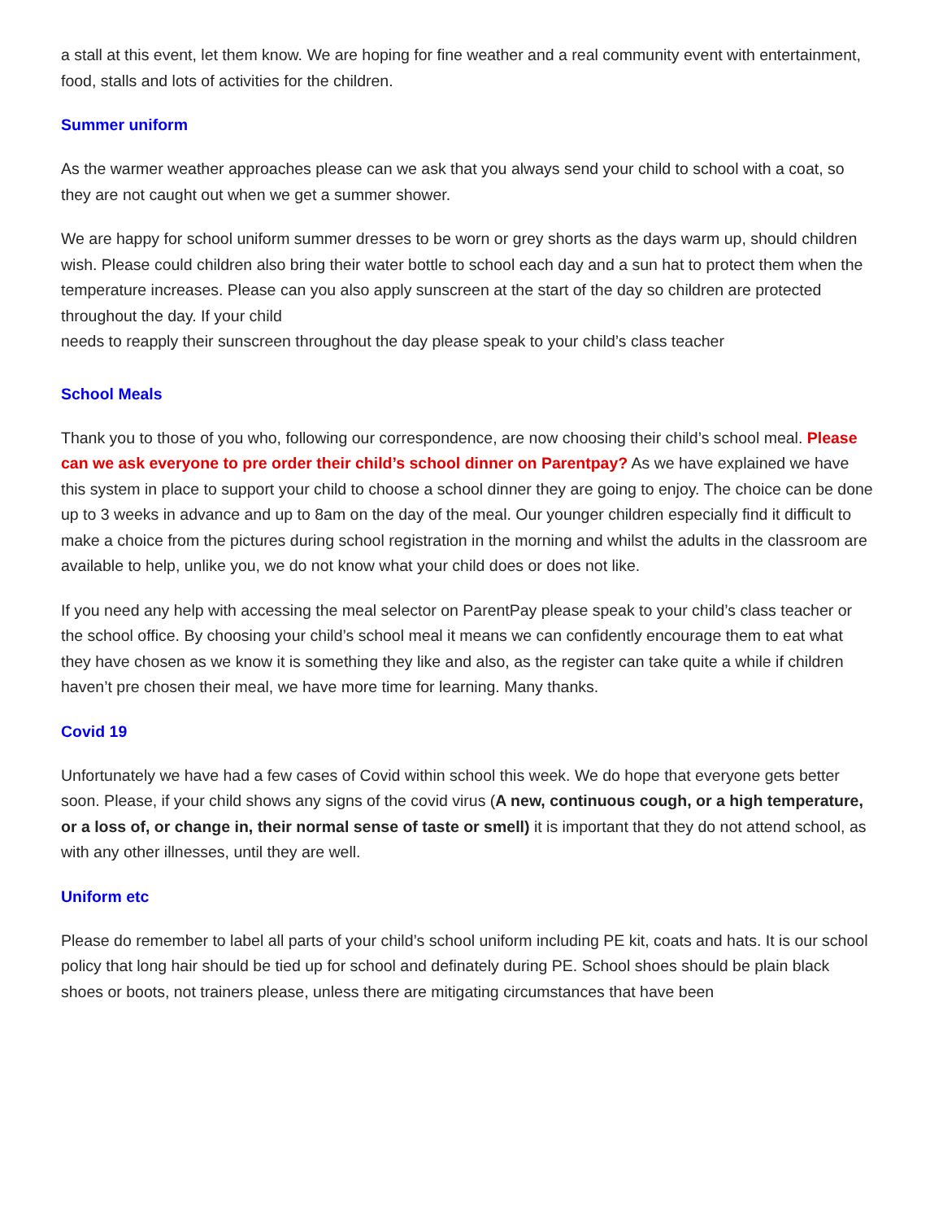a stall at this event, let them know. We are hoping for fine weather and a real community event with entertainment, food, stalls and lots of activities for the children.
Summer uniform
As the warmer weather approaches please can we ask that you always send your child to school with a coat, so they are not caught out when we get a summer shower.
We are happy for school uniform summer dresses to be worn or grey shorts as the days warm up, should children wish. Please could children also bring their water bottle to school each day and a sun hat to protect them when the temperature increases. Please can you also apply sunscreen at the start of the day so children are protected throughout the day. If your child
needs to reapply their sunscreen throughout the day please speak to your child’s class teacher
School Meals
Thank you to those of you who, following our correspondence, are now choosing their child’s school meal. Please can we ask everyone to pre order their child’s school dinner on Parentpay? As we have explained we have this system in place to support your child to choose a school dinner they are going to enjoy. The choice can be done up to 3 weeks in advance and up to 8am on the day of the meal. Our younger children especially find it difficult to make a choice from the pictures during school registration in the morning and whilst the adults in the classroom are available to help, unlike you, we do not know what your child does or does not like.
If you need any help with accessing the meal selector on ParentPay please speak to your child’s class teacher or the school office. By choosing your child’s school meal it means we can confidently encourage them to eat what they have chosen as we know it is something they like and also, as the register can take quite a while if children haven’t pre chosen their meal, we have more time for learning. Many thanks.
Covid 19
Unfortunately we have had a few cases of Covid within school this week. We do hope that everyone gets better soon. Please, if your child shows any signs of the covid virus (A new, continuous cough, or a high temperature, or a loss of, or change in, their normal sense of taste or smell) it is important that they do not attend school, as with any other illnesses, until they are well.
Uniform etc
Please do remember to label all parts of your child’s school uniform including PE kit, coats and hats. It is our school policy that long hair should be tied up for school and definately during PE. School shoes should be plain black shoes or boots, not trainers please, unless there are mitigating circumstances that have been